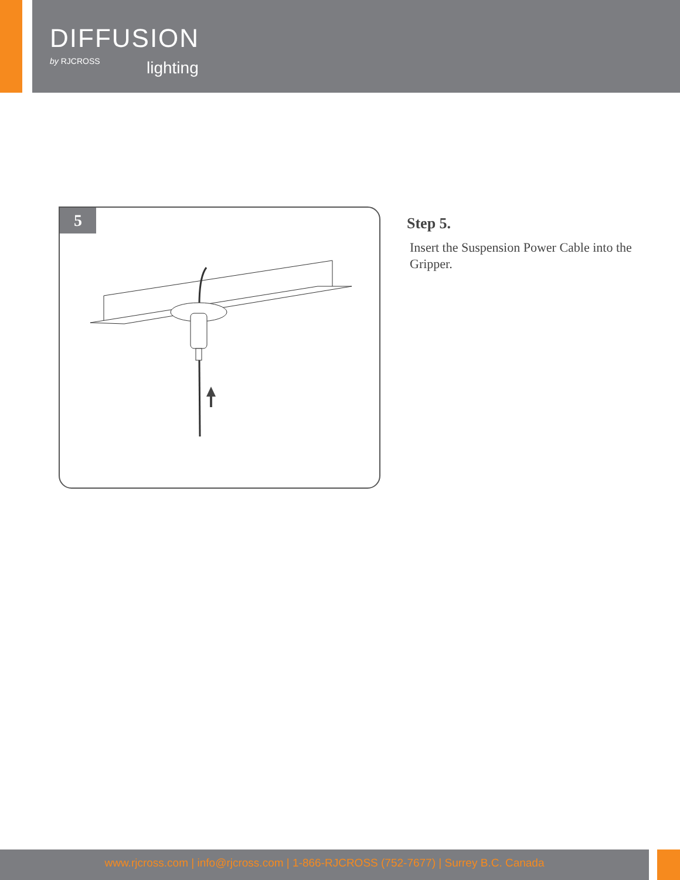DIFFUSION
by RJCROSS
lighting
5
Step 5.
Insert the Suspension Power Cable into the Gripper.
www.rjcross.com | info@rjcross.com | 1-866-RJCROSS (752-7677) | Surrey B.C. Canada